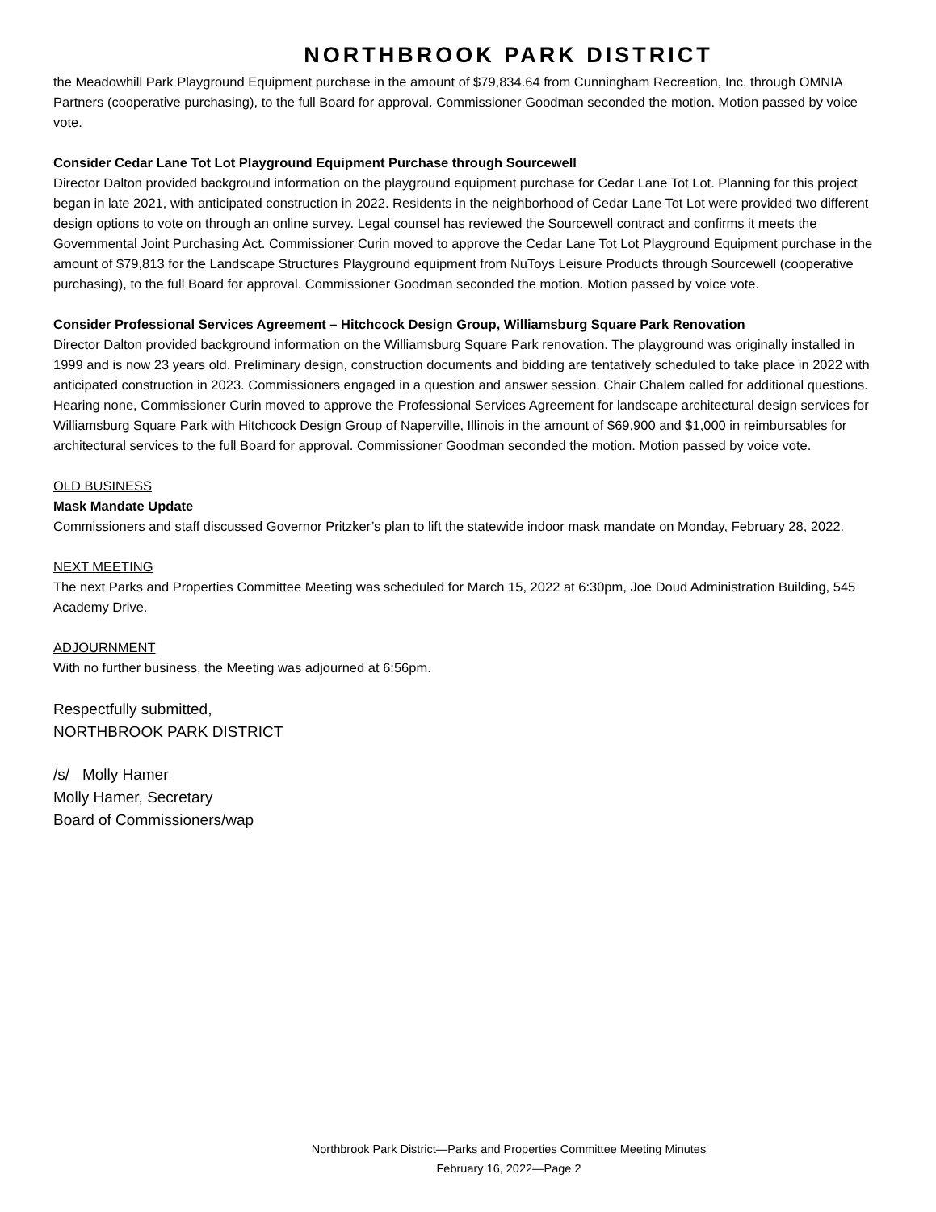NORTHBROOK PARK DISTRICT
the Meadowhill Park Playground Equipment purchase in the amount of $79,834.64 from Cunningham Recreation, Inc. through OMNIA Partners (cooperative purchasing), to the full Board for approval. Commissioner Goodman seconded the motion. Motion passed by voice vote.
Consider Cedar Lane Tot Lot Playground Equipment Purchase through Sourcewell
Director Dalton provided background information on the playground equipment purchase for Cedar Lane Tot Lot. Planning for this project began in late 2021, with anticipated construction in 2022. Residents in the neighborhood of Cedar Lane Tot Lot were provided two different design options to vote on through an online survey. Legal counsel has reviewed the Sourcewell contract and confirms it meets the Governmental Joint Purchasing Act. Commissioner Curin moved to approve the Cedar Lane Tot Lot Playground Equipment purchase in the amount of $79,813 for the Landscape Structures Playground equipment from NuToys Leisure Products through Sourcewell (cooperative purchasing), to the full Board for approval. Commissioner Goodman seconded the motion. Motion passed by voice vote.
Consider Professional Services Agreement – Hitchcock Design Group, Williamsburg Square Park Renovation
Director Dalton provided background information on the Williamsburg Square Park renovation. The playground was originally installed in 1999 and is now 23 years old. Preliminary design, construction documents and bidding are tentatively scheduled to take place in 2022 with anticipated construction in 2023. Commissioners engaged in a question and answer session. Chair Chalem called for additional questions. Hearing none, Commissioner Curin moved to approve the Professional Services Agreement for landscape architectural design services for Williamsburg Square Park with Hitchcock Design Group of Naperville, Illinois in the amount of $69,900 and $1,000 in reimbursables for architectural services to the full Board for approval. Commissioner Goodman seconded the motion. Motion passed by voice vote.
OLD BUSINESS
Mask Mandate Update
Commissioners and staff discussed Governor Pritzker’s plan to lift the statewide indoor mask mandate on Monday, February 28, 2022.
NEXT MEETING
The next Parks and Properties Committee Meeting was scheduled for March 15, 2022 at 6:30pm, Joe Doud Administration Building, 545 Academy Drive.
ADJOURNMENT
With no further business, the Meeting was adjourned at 6:56pm.
Respectfully submitted,
NORTHBROOK PARK DISTRICT
/s/ Molly Hamer
Molly Hamer, Secretary
Board of Commissioners/wap
Northbrook Park District—Parks and Properties Committee Meeting Minutes
February 16, 2022—Page 2